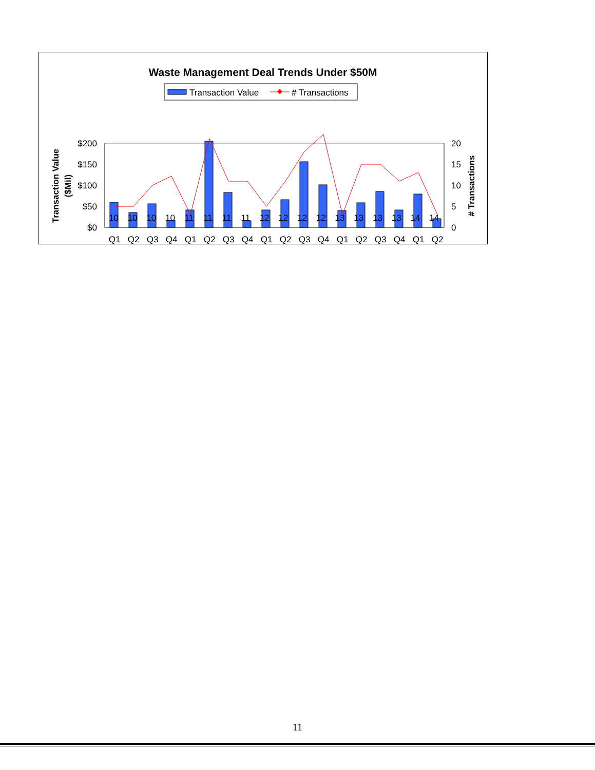Waste Management Deal Trends Under $50M
Transaction Value
# Transactions
$200
$150
$100
$50
$0
20
15
10
5
0
Transaction Value
($Mil)
# Transactions
Q1
Q2
Q3
Q4
Q1
Q2
Q3
Q4
Q1
Q2
Q3
Q4
Q1
Q2
Q3
Q4
Q1
Q2
10 10 10 10 11 11 11 11 12 12 12 12 13 13 13 13 14 14
11